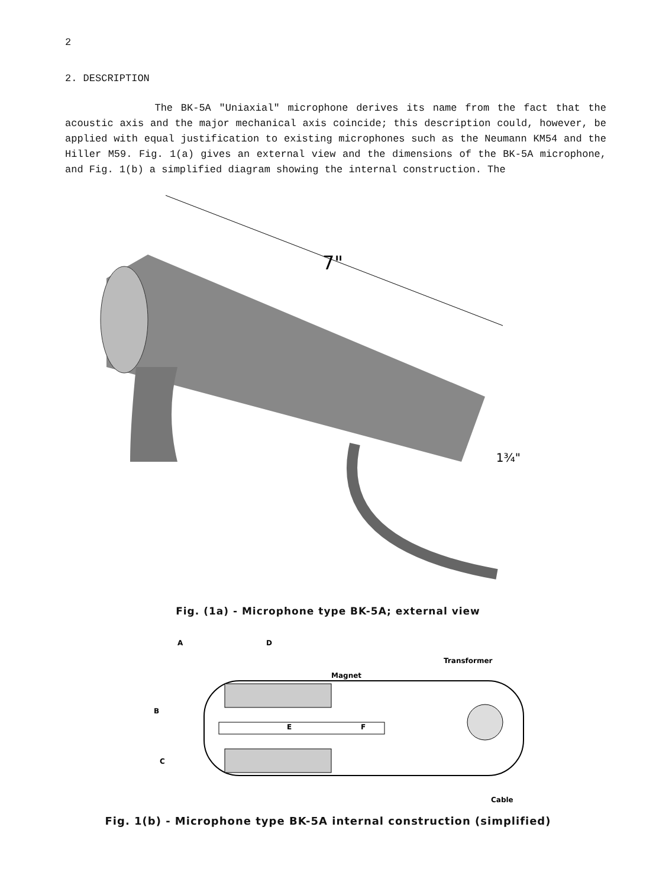2
2. DESCRIPTION
The BK-5A "Uniaxial" microphone derives its name from the fact that the acoustic axis and the major mechanical axis coincide; this description could, however, be applied with equal justification to existing microphones such as the Neumann KM54 and the Hiller M59. Fig. 1(a) gives an external view and the dimensions of the BK-5A microphone, and Fig. 1(b) a simplified diagram showing the internal construction. The
7"
1¾"
Fig. (1a) - Microphone type BK-5A; external view
A
D
B
C
Magnet
Transformer
E
F
Cable
Fig. 1(b) - Microphone type BK-5A internal construction (simplified)